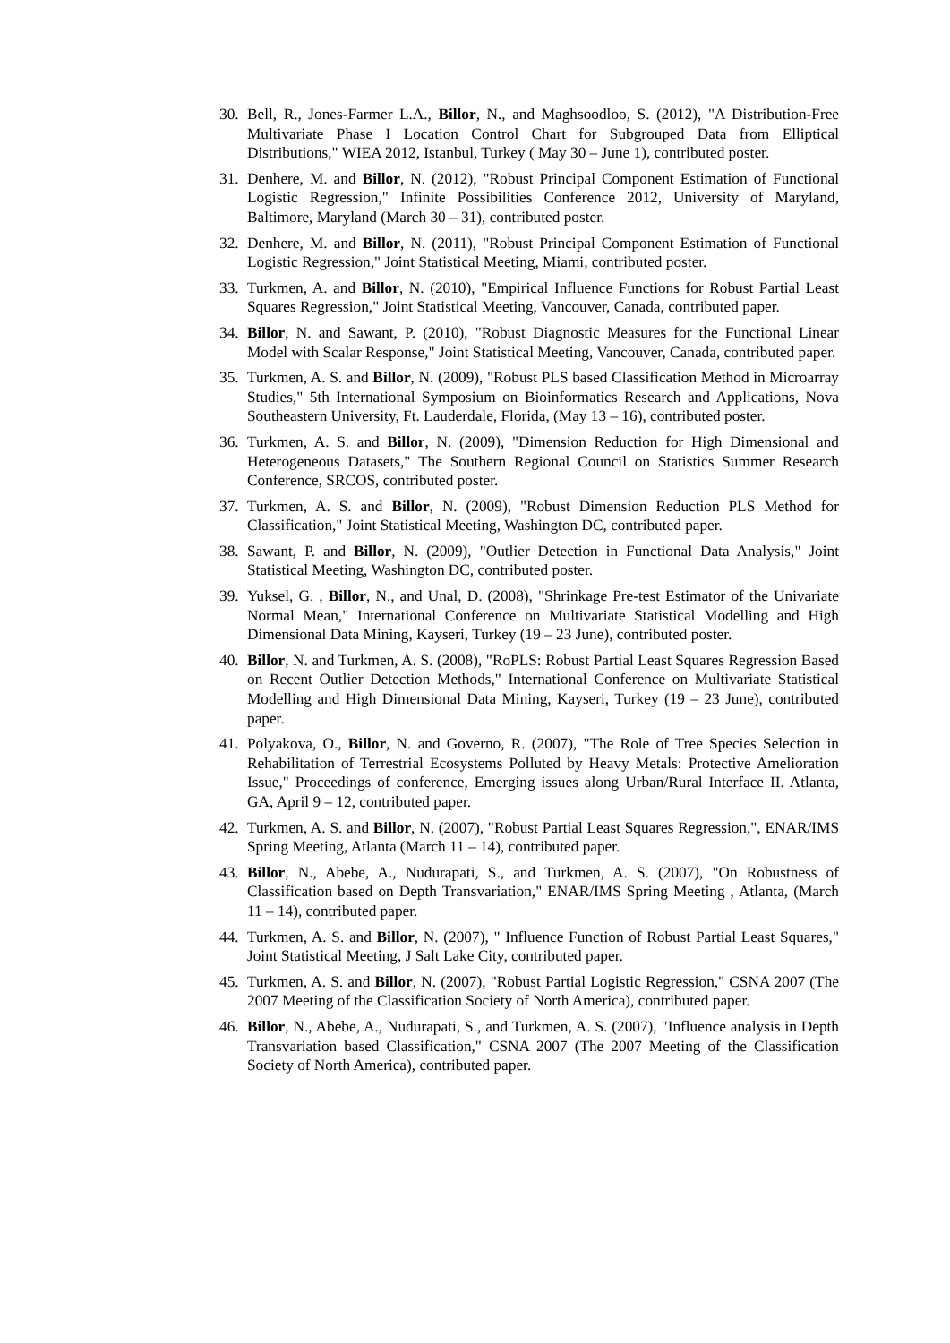30.
Bell, R., Jones-Farmer L.A., Billor, N., and Maghsoodloo, S. (2012), "A Distribution-Free Multivariate Phase I Location Control Chart for Subgrouped Data from Elliptical Distributions," WIEA 2012, Istanbul, Turkey ( May 30 – June 1), contributed poster.
31.
Denhere, M. and Billor, N. (2012), "Robust Principal Component Estimation of Functional Logistic Regression," Infinite Possibilities Conference 2012, University of Maryland, Baltimore, Maryland (March 30 – 31), contributed poster.
32.
Denhere, M. and Billor, N. (2011), "Robust Principal Component Estimation of Functional Logistic Regression," Joint Statistical Meeting, Miami, contributed poster.
33.
Turkmen, A. and Billor, N. (2010), "Empirical Influence Functions for Robust Partial Least Squares Regression," Joint Statistical Meeting, Vancouver, Canada, contributed paper.
34.
Billor, N. and Sawant, P. (2010), "Robust Diagnostic Measures for the Functional Linear Model with Scalar Response," Joint Statistical Meeting, Vancouver, Canada, contributed paper.
35.
Turkmen, A. S. and Billor, N. (2009), "Robust PLS based Classification Method in Microarray Studies," 5th International Symposium on Bioinformatics Research and Applications, Nova Southeastern University, Ft. Lauderdale, Florida, (May 13 – 16), contributed poster.
36.
Turkmen, A. S. and Billor, N. (2009), "Dimension Reduction for High Dimensional and Heterogeneous Datasets," The Southern Regional Council on Statistics Summer Research Conference, SRCOS, contributed poster.
37.
Turkmen, A. S. and Billor, N. (2009), "Robust Dimension Reduction PLS Method for Classification," Joint Statistical Meeting, Washington DC, contributed paper.
38.
Sawant, P. and Billor, N. (2009), "Outlier Detection in Functional Data Analysis," Joint Statistical Meeting, Washington DC, contributed poster.
39.
Yuksel, G. , Billor, N., and Unal, D. (2008), "Shrinkage Pre-test Estimator of the Univariate Normal Mean," International Conference on Multivariate Statistical Modelling and High Dimensional Data Mining, Kayseri, Turkey (19 – 23 June), contributed poster.
40.
Billor, N. and Turkmen, A. S. (2008), "RoPLS: Robust Partial Least Squares Regression Based on Recent Outlier Detection Methods," International Conference on Multivariate Statistical Modelling and High Dimensional Data Mining, Kayseri, Turkey (19 – 23 June), contributed paper.
41.
Polyakova, O., Billor, N. and Governo, R. (2007), "The Role of Tree Species Selection in Rehabilitation of Terrestrial Ecosystems Polluted by Heavy Metals: Protective Amelioration Issue," Proceedings of conference, Emerging issues along Urban/Rural Interface II. Atlanta, GA, April 9 – 12, contributed paper.
42.
Turkmen, A. S. and Billor, N. (2007), "Robust Partial Least Squares Regression,", ENAR/IMS Spring Meeting, Atlanta (March 11 – 14), contributed paper.
43.
Billor, N., Abebe, A., Nudurapati, S., and Turkmen, A. S. (2007), "On Robustness of Classification based on Depth Transvariation," ENAR/IMS Spring Meeting , Atlanta, (March 11 – 14), contributed paper.
44.
Turkmen, A. S. and Billor, N. (2007), " Influence Function of Robust Partial Least Squares," Joint Statistical Meeting, J Salt Lake City, contributed paper.
45.
Turkmen, A. S. and Billor, N. (2007), "Robust Partial Logistic Regression," CSNA 2007 (The 2007 Meeting of the Classification Society of North America), contributed paper.
46.
Billor, N., Abebe, A., Nudurapati, S., and Turkmen, A. S. (2007), "Influence analysis in Depth Transvariation based Classification," CSNA 2007 (The 2007 Meeting of the Classification Society of North America), contributed paper.